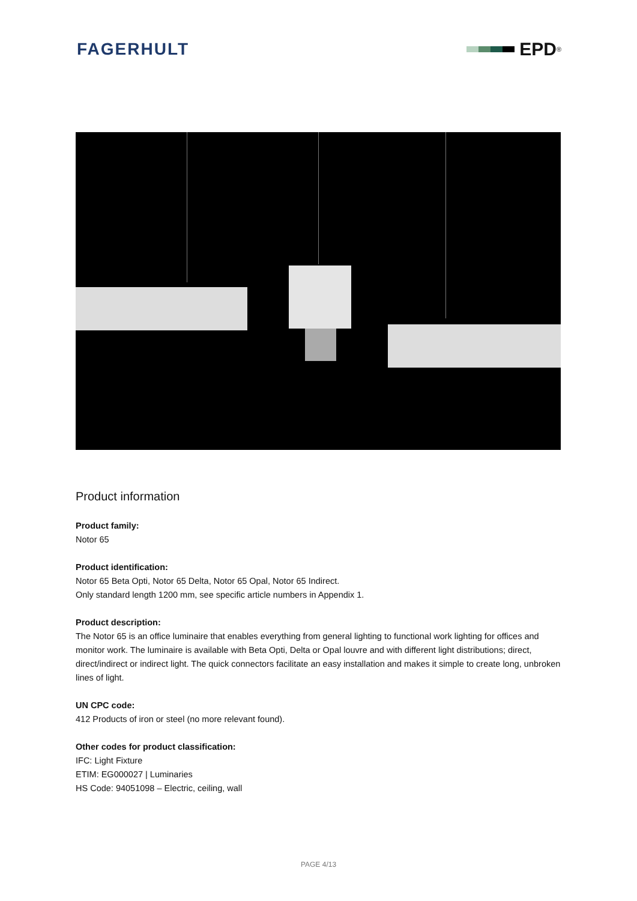FAGERHULT EPD<sup>®</sup>
Product information
Product family:
Notor 65
Product identification:
Notor 65 Beta Opti, Notor 65 Delta, Notor 65 Opal, Notor 65 Indirect.
Only standard length 1200 mm, see specific article numbers in Appendix 1.
Product description:
The Notor 65 is an office luminaire that enables everything from general lighting to functional work lighting for offices and monitor work. The luminaire is available with Beta Opti, Delta or Opal louvre and with different light distributions; direct, direct/indirect or indirect light. The quick connectors facilitate an easy installation and makes it simple to create long, unbroken lines of light.
UN CPC code:
412 Products of iron or steel (no more relevant found).
Other codes for product classification:
IFC: Light Fixture
ETIM: EG000027 | Luminaries
HS Code: 94051098 – Electric, ceiling, wall
PAGE 4/13